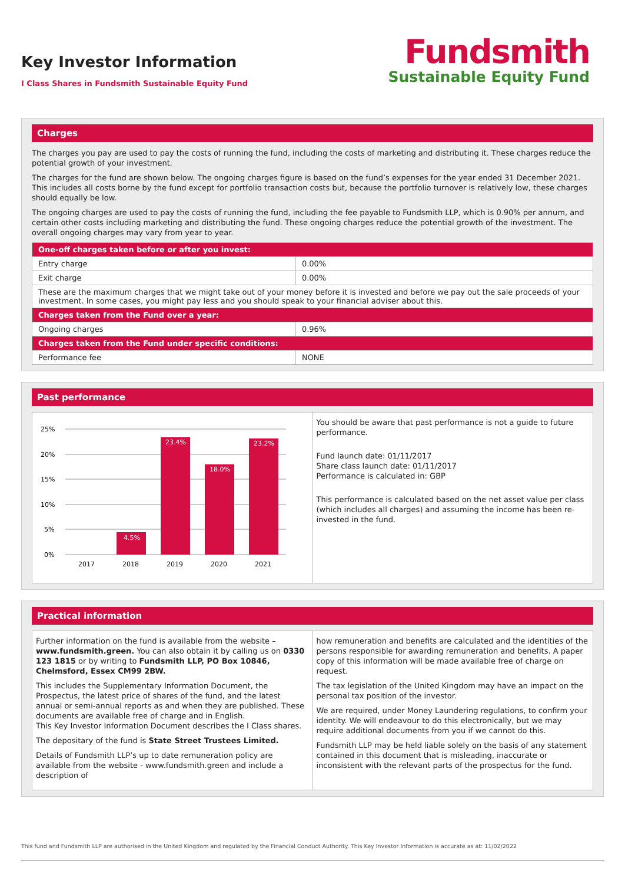Key Investor Information
I Class Shares in Fundsmith Sustainable Equity Fund
Fundsmith
Sustainable Equity Fund
Charges
The charges you pay are used to pay the costs of running the fund, including the costs of marketing and distributing it. These charges reduce the potential growth of your investment.
The charges for the fund are shown below. The ongoing charges figure is based on the fund’s expenses for the year ended 31 December 2021. This includes all costs borne by the fund except for portfolio transaction costs but, because the portfolio turnover is relatively low, these charges should equally be low.
The ongoing charges are used to pay the costs of running the fund, including the fee payable to Fundsmith LLP, which is 0.90% per annum, and certain other costs including marketing and distributing the fund. These ongoing charges reduce the potential growth of the investment. The overall ongoing charges may vary from year to year.
| One-off charges taken before or after you invest: | |
| --- | --- |
| Entry charge | 0.00% |
| Exit charge | 0.00% |
| These are the maximum charges that we might take out of your money before it is invested and before we pay out the sale proceeds of your investment. In some cases, you might pay less and you should speak to your financial adviser about this. | |
| Charges taken from the Fund over a year: | |
| Ongoing charges | 0.96% |
| Charges taken from the Fund under specific conditions: | |
| Performance fee | NONE |
Past performance
25%
20%
15%
10%
5%
0%
4.5%
23.4%
18.0%
23.2%
2017
2018
2019
2020
2021
You should be aware that past performance is not a guide to future performance.
Fund launch date: 01/11/2017
Share class launch date: 01/11/2017
Performance is calculated in: GBP
This performance is calculated based on the net asset value per class (which includes all charges) and assuming the income has been re-invested in the fund.
Practical information
Further information on the fund is available from the website – www.fundsmith.green. You can also obtain it by calling us on 0330 123 1815 or by writing to Fundsmith LLP, PO Box 10846, Chelmsford, Essex CM99 2BW.
This includes the Supplementary Information Document, the Prospectus, the latest price of shares of the fund, and the latest annual or semi-annual reports as and when they are published. These documents are available free of charge and in English.
This Key Investor Information Document describes the I Class shares.
The depositary of the fund is State Street Trustees Limited.
Details of Fundsmith LLP’s up to date remuneration policy are available from the website - www.fundsmith.green and include a description of
how remuneration and benefits are calculated and the identities of the persons responsible for awarding remuneration and benefits. A paper copy of this information will be made available free of charge on request.
The tax legislation of the United Kingdom may have an impact on the personal tax position of the investor.
We are required, under Money Laundering regulations, to confirm your identity. We will endeavour to do this electronically, but we may require additional documents from you if we cannot do this.
Fundsmith LLP may be held liable solely on the basis of any statement contained in this document that is misleading, inaccurate or inconsistent with the relevant parts of the prospectus for the fund.
This fund and Fundsmith LLP are authorised in the United Kingdom and regulated by the Financial Conduct Authority. This Key Investor Information is accurate as at: 11/02/2022